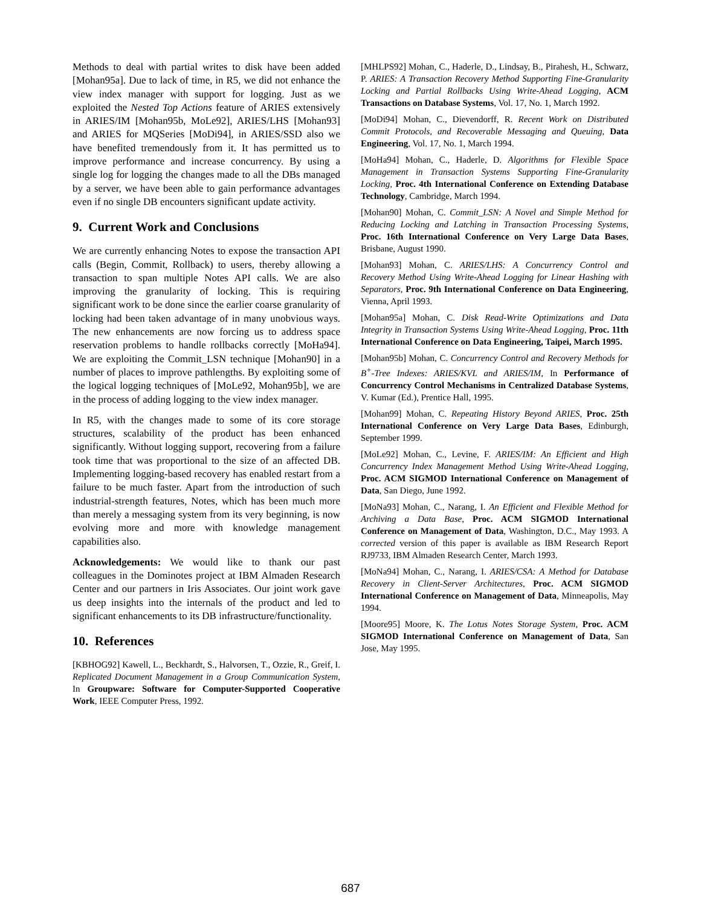Methods to deal with partial writes to disk have been added [Mohan95a]. Due to lack of time, in R5, we did not enhance the view index manager with support for logging. Just as we exploited the Nested Top Actions feature of ARIES extensively in ARIES/IM [Mohan95b, MoLe92], ARIES/LHS [Mohan93] and ARIES for MQSeries [MoDi94], in ARIES/SSD also we have benefited tremendously from it. It has permitted us to improve performance and increase concurrency. By using a single log for logging the changes made to all the DBs managed by a server, we have been able to gain performance advantages even if no single DB encounters significant update activity.
9. Current Work and Conclusions
We are currently enhancing Notes to expose the transaction API calls (Begin, Commit, Rollback) to users, thereby allowing a transaction to span multiple Notes API calls. We are also improving the granularity of locking. This is requiring significant work to be done since the earlier coarse granularity of locking had been taken advantage of in many unobvious ways. The new enhancements are now forcing us to address space reservation problems to handle rollbacks correctly [MoHa94]. We are exploiting the Commit_LSN technique [Mohan90] in a number of places to improve pathlengths. By exploiting some of the logical logging techniques of [MoLe92, Mohan95b], we are in the process of adding logging to the view index manager.
In R5, with the changes made to some of its core storage structures, scalability of the product has been enhanced significantly. Without logging support, recovering from a failure took time that was proportional to the size of an affected DB. Implementing logging-based recovery has enabled restart from a failure to be much faster. Apart from the introduction of such industrial-strength features, Notes, which has been much more than merely a messaging system from its very beginning, is now evolving more and more with knowledge management capabilities also.
Acknowledgements: We would like to thank our past colleagues in the Dominotes project at IBM Almaden Research Center and our partners in Iris Associates. Our joint work gave us deep insights into the internals of the product and led to significant enhancements to its DB infrastructure/functionality.
10. References
[KBHOG92] Kawell, L., Beckhardt, S., Halvorsen, T., Ozzie, R., Greif, I. Replicated Document Management in a Group Communication System, In Groupware: Software for Computer-Supported Cooperative Work, IEEE Computer Press, 1992.
[MHLPS92] Mohan, C., Haderle, D., Lindsay, B., Pirahesh, H., Schwarz, P. ARIES: A Transaction Recovery Method Supporting Fine-Granularity Locking and Partial Rollbacks Using Write-Ahead Logging, ACM Transactions on Database Systems, Vol. 17, No. 1, March 1992.
[MoDi94] Mohan, C., Dievendorff, R. Recent Work on Distributed Commit Protocols, and Recoverable Messaging and Queuing, Data Engineering, Vol. 17, No. 1, March 1994.
[MoHa94] Mohan, C., Haderle, D. Algorithms for Flexible Space Management in Transaction Systems Supporting Fine-Granularity Locking, Proc. 4th International Conference on Extending Database Technology, Cambridge, March 1994.
[Mohan90] Mohan, C. Commit_LSN: A Novel and Simple Method for Reducing Locking and Latching in Transaction Processing Systems, Proc. 16th International Conference on Very Large Data Bases, Brisbane, August 1990.
[Mohan93] Mohan, C. ARIES/LHS: A Concurrency Control and Recovery Method Using Write-Ahead Logging for Linear Hashing with Separators, Proc. 9th International Conference on Data Engineering, Vienna, April 1993.
[Mohan95a] Mohan, C. Disk Read-Write Optimizations and Data Integrity in Transaction Systems Using Write-Ahead Logging, Proc. 11th International Conference on Data Engineering, Taipei, March 1995.
[Mohan95b] Mohan, C. Concurrency Control and Recovery Methods for B<sup>+</sup>-Tree Indexes: ARIES/KVL and ARIES/IM, In Performance of Concurrency Control Mechanisms in Centralized Database Systems, V. Kumar (Ed.), Prentice Hall, 1995.
[Mohan99] Mohan, C. Repeating History Beyond ARIES, Proc. 25th International Conference on Very Large Data Bases, Edinburgh, September 1999.
[MoLe92] Mohan, C., Levine, F. ARIES/IM: An Efficient and High Concurrency Index Management Method Using Write-Ahead Logging, Proc. ACM SIGMOD International Conference on Management of Data, San Diego, June 1992.
[MoNa93] Mohan, C., Narang, I. An Efficient and Flexible Method for Archiving a Data Base, Proc. ACM SIGMOD International Conference on Management of Data, Washington, D.C., May 1993. A corrected version of this paper is available as IBM Research Report RJ9733, IBM Almaden Research Center, March 1993.
[MoNa94] Mohan, C., Narang, I. ARIES/CSA: A Method for Database Recovery in Client-Server Architectures, Proc. ACM SIGMOD International Conference on Management of Data, Minneapolis, May 1994.
[Moore95] Moore, K. The Lotus Notes Storage System, Proc. ACM SIGMOD International Conference on Management of Data, San Jose, May 1995.
687